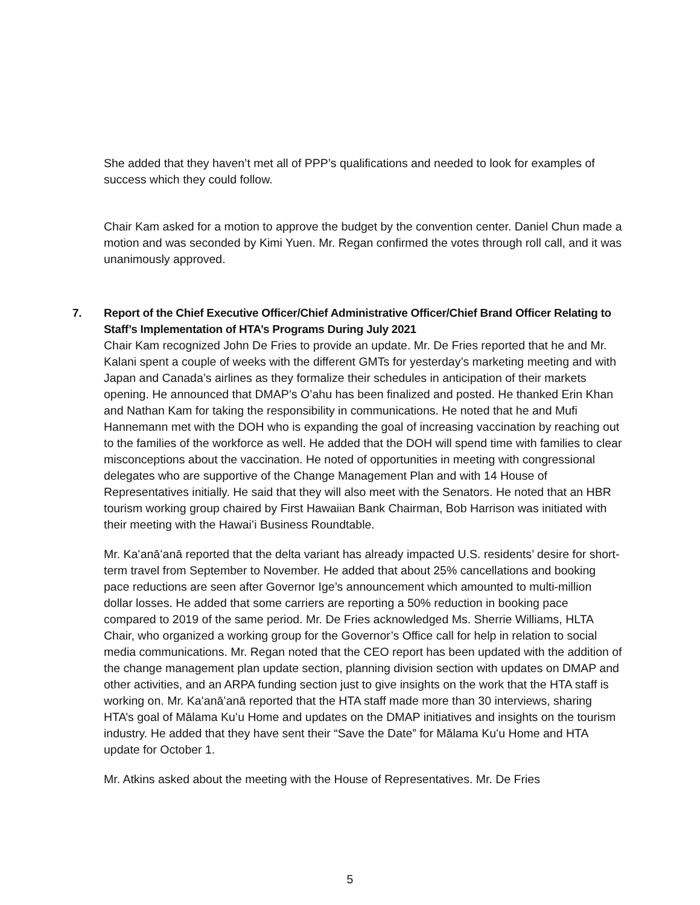She added that they haven’t met all of PPP’s qualifications and needed to look for examples of success which they could follow.
Chair Kam asked for a motion to approve the budget by the convention center. Daniel Chun made a motion and was seconded by Kimi Yuen. Mr. Regan confirmed the votes through roll call, and it was unanimously approved.
7. Report of the Chief Executive Officer/Chief Administrative Officer/Chief Brand Officer Relating to Staff’s Implementation of HTA’s Programs During July 2021
Chair Kam recognized John De Fries to provide an update. Mr. De Fries reported that he and Mr. Kalani spent a couple of weeks with the different GMTs for yesterday’s marketing meeting and with Japan and Canada’s airlines as they formalize their schedules in anticipation of their markets opening. He announced that DMAP’s O’ahu has been finalized and posted. He thanked Erin Khan and Nathan Kam for taking the responsibility in communications. He noted that he and Mufi Hannemann met with the DOH who is expanding the goal of increasing vaccination by reaching out to the families of the workforce as well. He added that the DOH will spend time with families to clear misconceptions about the vaccination. He noted of opportunities in meeting with congressional delegates who are supportive of the Change Management Plan and with 14 House of Representatives initially. He said that they will also meet with the Senators. He noted that an HBR tourism working group chaired by First Hawaiian Bank Chairman, Bob Harrison was initiated with their meeting with the Hawaiʻi Business Roundtable.
Mr. Kaʻanāʻanā reported that the delta variant has already impacted U.S. residents’ desire for short-term travel from September to November. He added that about 25% cancellations and booking pace reductions are seen after Governor Ige’s announcement which amounted to multi-million dollar losses. He added that some carriers are reporting a 50% reduction in booking pace compared to 2019 of the same period. Mr. De Fries acknowledged Ms. Sherrie Williams, HLTA Chair, who organized a working group for the Governor’s Office call for help in relation to social media communications. Mr. Regan noted that the CEO report has been updated with the addition of the change management plan update section, planning division section with updates on DMAP and other activities, and an ARPA funding section just to give insights on the work that the HTA staff is working on. Mr. Kaʻanāʻanā reported that the HTA staff made more than 30 interviews, sharing HTA’s goal of Mālama Kuʻu Home and updates on the DMAP initiatives and insights on the tourism industry. He added that they have sent their “Save the Date” for Mālama Kuʻu Home and HTA update for October 1.
Mr. Atkins asked about the meeting with the House of Representatives. Mr. De Fries
5